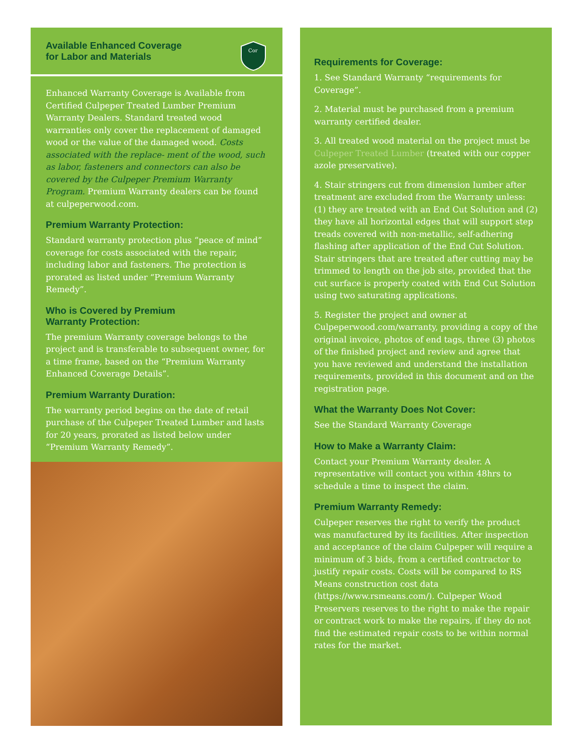Available Enhanced Coverage
for Labor and Materials
Cor
Enhanced Warranty Coverage is Available from Certified Culpeper Treated Lumber Premium Warranty Dealers. Standard treated wood warranties only cover the replacement of damaged wood or the value of the damaged wood. Costs associated with the replace- ment of the wood, such as labor, fasteners and connectors can also be covered by the Culpeper Premium Warranty Program. Premium Warranty dealers can be found at culpeperwood.com.
Premium Warranty Protection:
Standard warranty protection plus “peace of mind” coverage for costs associated with the repair, including labor and fasteners. The protection is prorated as listed under “Premium Warranty Remedy”.
Who is Covered by Premium
Warranty Protection:
The premium Warranty coverage belongs to the project and is transferable to subsequent owner, for a time frame, based on the “Premium Warranty Enhanced Coverage Details”.
Premium Warranty Duration:
The warranty period begins on the date of retail purchase of the Culpeper Treated Lumber and lasts for 20 years, prorated as listed below under “Premium Warranty Remedy”.
Requirements for Coverage:
1. See Standard Warranty “requirements for Coverage”.
2. Material must be purchased from a premium warranty certified dealer.
3. All treated wood material on the project must be Culpeper Treated Lumber (treated with our copper azole preservative).
4. Stair stringers cut from dimension lumber after treatment are excluded from the Warranty unless: (1) they are treated with an End Cut Solution and (2) they have all horizontal edges that will support step treads covered with non-metallic, self-adhering flashing after application of the End Cut Solution. Stair stringers that are treated after cutting may be trimmed to length on the job site, provided that the cut surface is properly coated with End Cut Solution using two saturating applications.
5. Register the project and owner at Culpeperwood.com/warranty, providing a copy of the original invoice, photos of end tags, three (3) photos of the finished project and review and agree that you have reviewed and understand the installation requirements, provided in this document and on the registration page.
What the Warranty Does Not Cover:
See the Standard Warranty Coverage
How to Make a Warranty Claim:
Contact your Premium Warranty dealer. A representative will contact you within 48hrs to schedule a time to inspect the claim.
Premium Warranty Remedy:
Culpeper reserves the right to verify the product was manufactured by its facilities. After inspection and acceptance of the claim Culpeper will require a minimum of 3 bids, from a certified contractor to justify repair costs. Costs will be compared to RS Means construction cost data (https://www.rsmeans.com/). Culpeper Wood Preservers reserves to the right to make the repair or contract work to make the repairs, if they do not find the estimated repair costs to be within normal rates for the market.